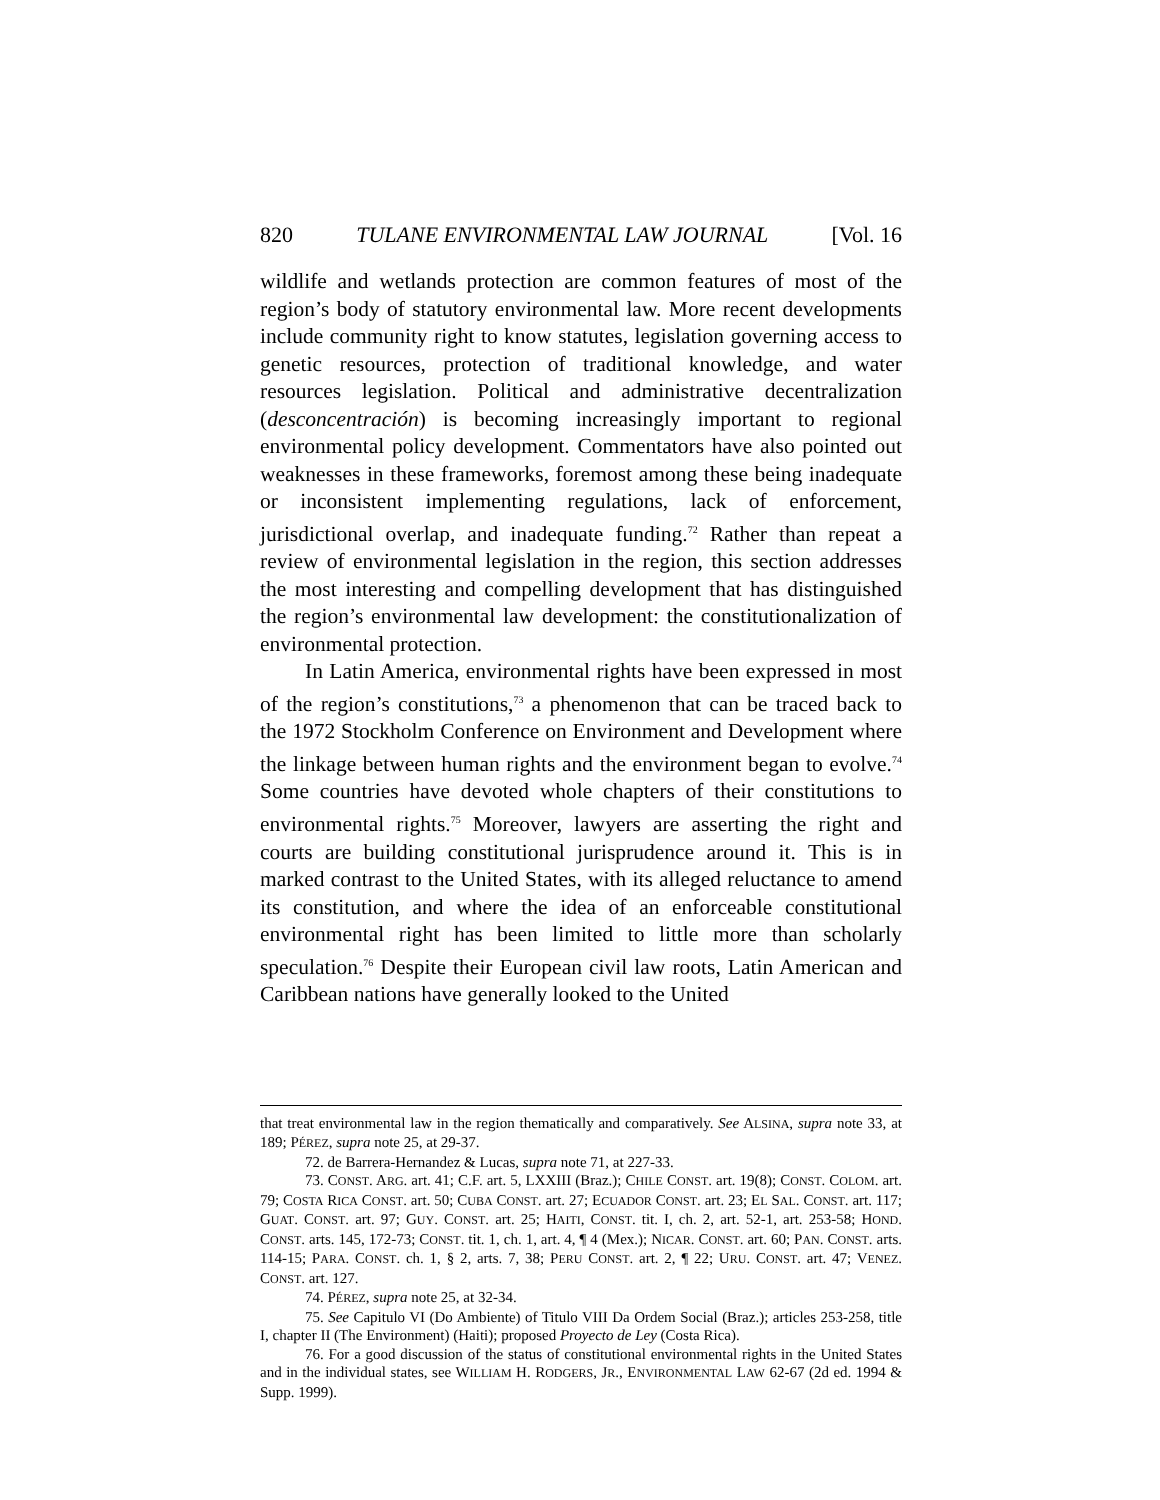820 TULANE ENVIRONMENTAL LAW JOURNAL [Vol. 16
wildlife and wetlands protection are common features of most of the region’s body of statutory environmental law. More recent developments include community right to know statutes, legislation governing access to genetic resources, protection of traditional knowledge, and water resources legislation. Political and administrative decentralization (desconcentración) is becoming increasingly important to regional environmental policy development. Commentators have also pointed out weaknesses in these frameworks, foremost among these being inadequate or inconsistent implementing regulations, lack of enforcement, jurisdictional overlap, and inadequate funding.<sup>72</sup> Rather than repeat a review of environmental legislation in the region, this section addresses the most interesting and compelling development that has distinguished the region’s environmental law development: the constitutionalization of environmental protection.
In Latin America, environmental rights have been expressed in most of the region’s constitutions,<sup>73</sup> a phenomenon that can be traced back to the 1972 Stockholm Conference on Environment and Development where the linkage between human rights and the environment began to evolve.<sup>74</sup> Some countries have devoted whole chapters of their constitutions to environmental rights.<sup>75</sup> Moreover, lawyers are asserting the right and courts are building constitutional jurisprudence around it. This is in marked contrast to the United States, with its alleged reluctance to amend its constitution, and where the idea of an enforceable constitutional environmental right has been limited to little more than scholarly speculation.<sup>76</sup> Despite their European civil law roots, Latin American and Caribbean nations have generally looked to the United
that treat environmental law in the region thematically and comparatively. See ALSINA, supra note 33, at 189; PÉREZ, supra note 25, at 29-37.
72. de Barrera-Hernandez & Lucas, supra note 71, at 227-33.
73. CONST. ARG. art. 41; C.F. art. 5, LXXIII (Braz.); CHILE CONST. art. 19(8); CONST. COLOM. art. 79; COSTA RICA CONST. art. 50; CUBA CONST. art. 27; ECUADOR CONST. art. 23; EL SAL. CONST. art. 117; GUAT. CONST. art. 97; GUY. CONST. art. 25; HAITI, CONST. tit. I, ch. 2, art. 52-1, art. 253-58; HOND. CONST. arts. 145, 172-73; CONST. tit. 1, ch. 1, art. 4, ¶ 4 (Mex.); NICAR. CONST. art. 60; PAN. CONST. arts. 114-15; PARA. CONST. ch. 1, § 2, arts. 7, 38; PERU CONST. art. 2, ¶ 22; URU. CONST. art. 47; VENEZ. CONST. art. 127.
74. PÉREZ, supra note 25, at 32-34.
75. See Capitulo VI (Do Ambiente) of Titulo VIII Da Ordem Social (Braz.); articles 253-258, title I, chapter II (The Environment) (Haiti); proposed Proyecto de Ley (Costa Rica).
76. For a good discussion of the status of constitutional environmental rights in the United States and in the individual states, see WILLIAM H. RODGERS, JR., ENVIRONMENTAL LAW 62-67 (2d ed. 1994 & Supp. 1999).